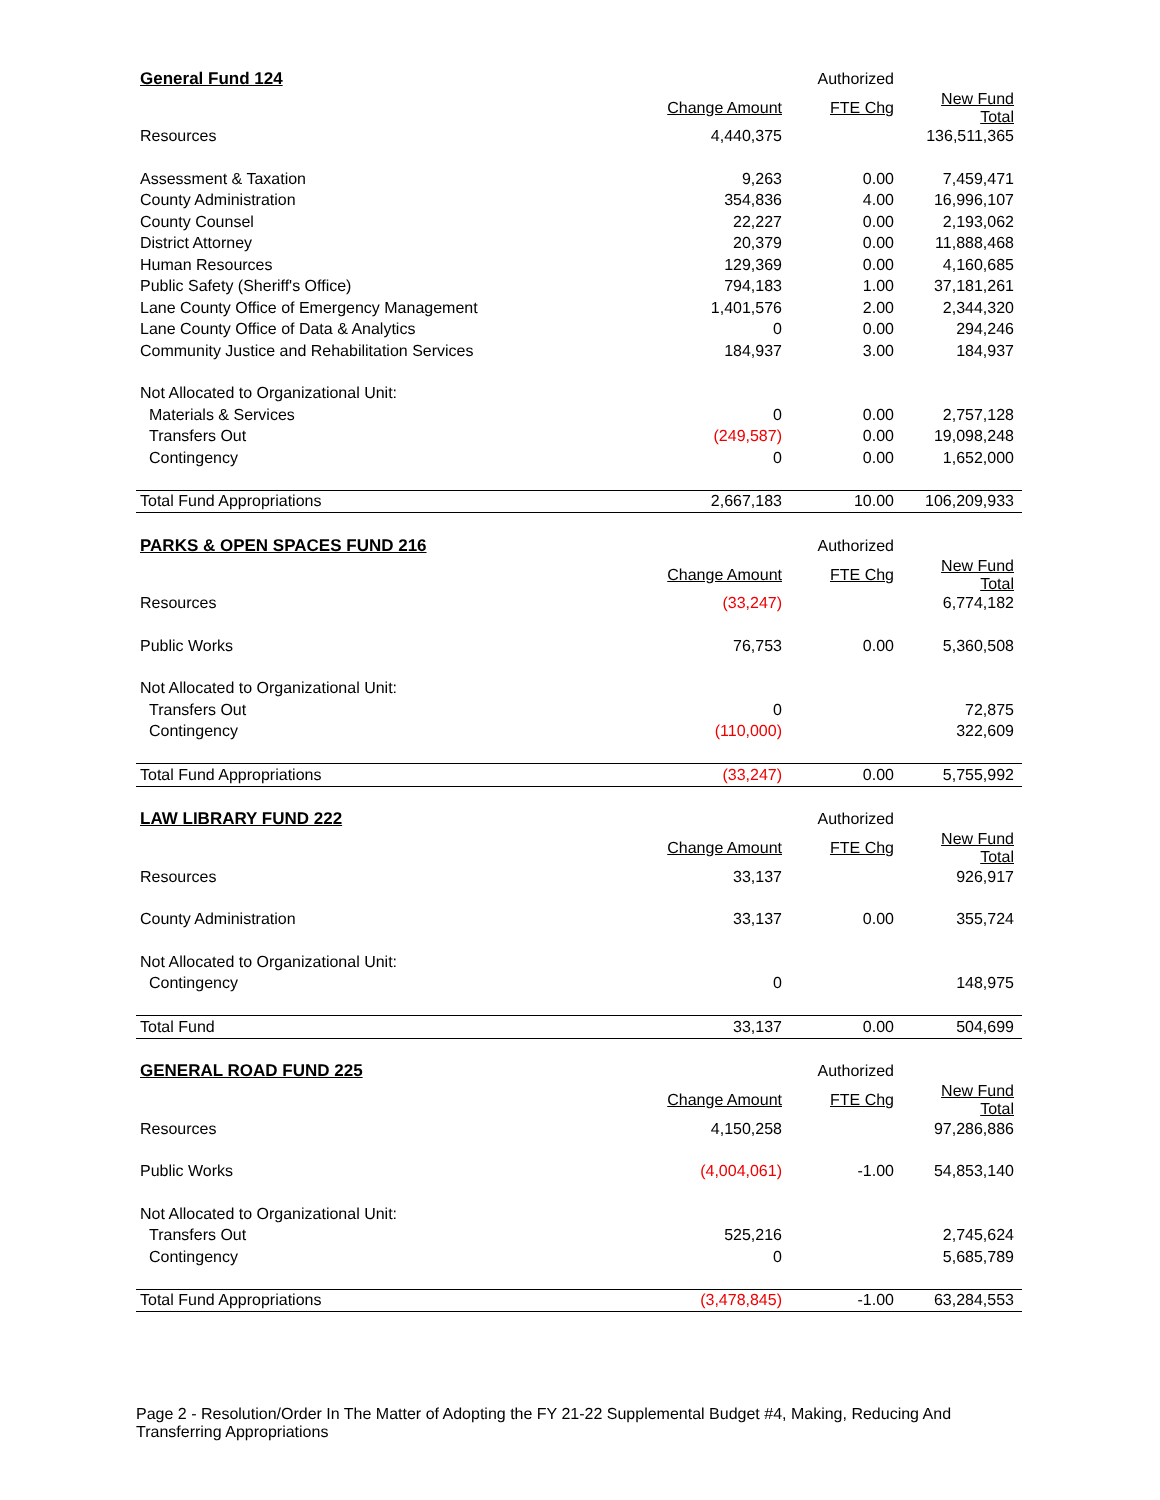| General Fund 124 | | Authorized | |
| --- | --- | --- | --- |
| | Change Amount | FTE Chg | New Fund Total |
| Resources | 4,440,375 | | 136,511,365 |
| Assessment & Taxation | 9,263 | 0.00 | 7,459,471 |
| County Administration | 354,836 | 4.00 | 16,996,107 |
| County Counsel | 22,227 | 0.00 | 2,193,062 |
| District Attorney | 20,379 | 0.00 | 11,888,468 |
| Human Resources | 129,369 | 0.00 | 4,160,685 |
| Public Safety (Sheriff's Office) | 794,183 | 1.00 | 37,181,261 |
| Lane County Office of Emergency Management | 1,401,576 | 2.00 | 2,344,320 |
| Lane County Office of Data & Analytics | 0 | 0.00 | 294,246 |
| Community Justice and Rehabilitation Services | 184,937 | 3.00 | 184,937 |
| Not Allocated to Organizational Unit: | | | |
| Materials & Services | 0 | 0.00 | 2,757,128 |
| Transfers Out | (249,587) | 0.00 | 19,098,248 |
| Contingency | 0 | 0.00 | 1,652,000 |
| Total Fund Appropriations | 2,667,183 | 10.00 | 106,209,933 |
| PARKS & OPEN SPACES FUND 216 | | Authorized | |
| --- | --- | --- | --- |
| | Change Amount | FTE Chg | New Fund Total |
| Resources | (33,247) | | 6,774,182 |
| Public Works | 76,753 | 0.00 | 5,360,508 |
| Not Allocated to Organizational Unit: | | | |
| Transfers Out | 0 | | 72,875 |
| Contingency | (110,000) | | 322,609 |
| Total Fund Appropriations | (33,247) | 0.00 | 5,755,992 |
| LAW LIBRARY FUND 222 | | Authorized | |
| --- | --- | --- | --- |
| | Change Amount | FTE Chg | New Fund Total |
| Resources | 33,137 | | 926,917 |
| County Administration | 33,137 | 0.00 | 355,724 |
| Not Allocated to Organizational Unit: | | | |
| Contingency | 0 | | 148,975 |
| Total Fund | 33,137 | 0.00 | 504,699 |
| GENERAL ROAD FUND 225 | | Authorized | |
| --- | --- | --- | --- |
| | Change Amount | FTE Chg | New Fund Total |
| Resources | 4,150,258 | | 97,286,886 |
| Public Works | (4,004,061) | -1.00 | 54,853,140 |
| Not Allocated to Organizational Unit: | | | |
| Transfers Out | 525,216 | | 2,745,624 |
| Contingency | 0 | | 5,685,789 |
| Total Fund Appropriations | (3,478,845) | -1.00 | 63,284,553 |
Page 2 - Resolution/Order In The Matter of Adopting the FY 21-22 Supplemental Budget #4, Making, Reducing And Transferring Appropriations